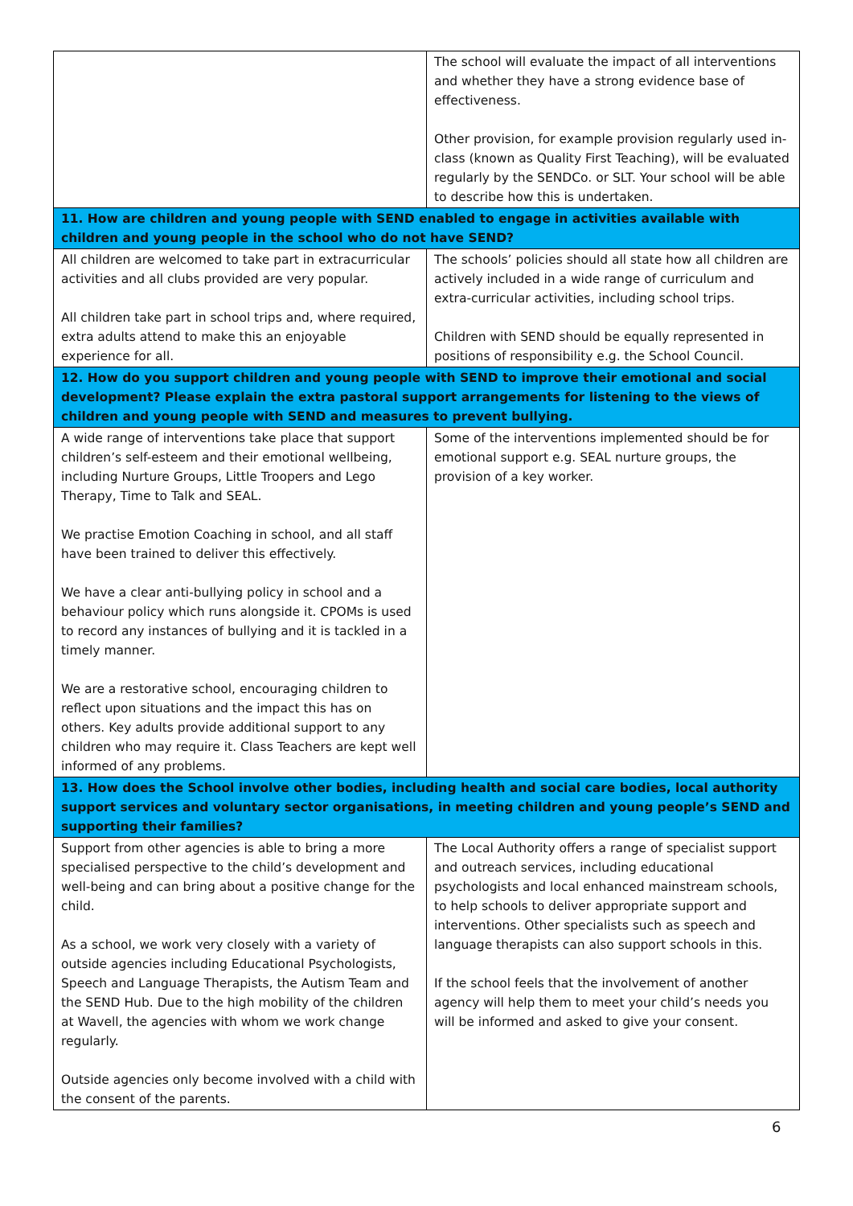| | The school will evaluate the impact of all interventions and whether they have a strong evidence base of effectiveness. Other provision, for example provision regularly used in-class (known as Quality First Teaching), will be evaluated regularly by the SENDCo. or SLT. Your school will be able to describe how this is undertaken. |
| 11. How are children and young people with SEND enabled to engage in activities available with children and young people in the school who do not have SEND? | |
| All children are welcomed to take part in extracurricular activities and all clubs provided are very popular. All children take part in school trips and, where required, extra adults attend to make this an enjoyable experience for all. | The schools’ policies should all state how all children are actively included in a wide range of curriculum and extra-curricular activities, including school trips. Children with SEND should be equally represented in positions of responsibility e.g. the School Council. |
| 12. How do you support children and young people with SEND to improve their emotional and social development? Please explain the extra pastoral support arrangements for listening to the views of children and young people with SEND and measures to prevent bullying. | |
| A wide range of interventions take place that support children’s self-esteem and their emotional wellbeing, including Nurture Groups, Little Troopers and Lego Therapy, Time to Talk and SEAL. We practise Emotion Coaching in school, and all staff have been trained to deliver this effectively. We have a clear anti-bullying policy in school and a behaviour policy which runs alongside it. CPOMs is used to record any instances of bullying and it is tackled in a timely manner. We are a restorative school, encouraging children to reflect upon situations and the impact this has on others. Key adults provide additional support to any children who may require it. Class Teachers are kept well informed of any problems. | Some of the interventions implemented should be for emotional support e.g. SEAL nurture groups, the provision of a key worker. |
| 13. How does the School involve other bodies, including health and social care bodies, local authority support services and voluntary sector organisations, in meeting children and young people’s SEND and supporting their families? | |
| Support from other agencies is able to bring a more specialised perspective to the child’s development and well-being and can bring about a positive change for the child. As a school, we work very closely with a variety of outside agencies including Educational Psychologists, Speech and Language Therapists, the Autism Team and the SEND Hub. Due to the high mobility of the children at Wavell, the agencies with whom we work change regularly. Outside agencies only become involved with a child with the consent of the parents. | The Local Authority offers a range of specialist support and outreach services, including educational psychologists and local enhanced mainstream schools, to help schools to deliver appropriate support and interventions. Other specialists such as speech and language therapists can also support schools in this. If the school feels that the involvement of another agency will help them to meet your child’s needs you will be informed and asked to give your consent. |
6